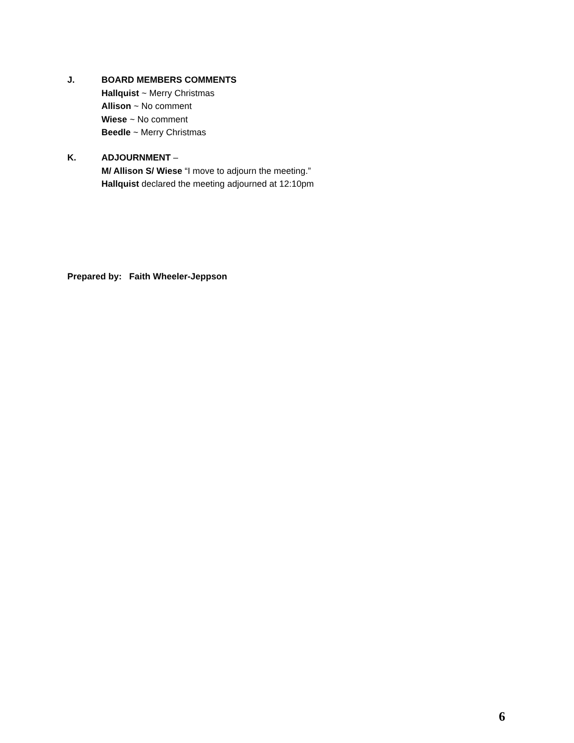J.
BOARD MEMBERS COMMENTS
Hallquist ~ Merry Christmas
Allison ~ No comment
Wiese ~ No comment
Beedle ~ Merry Christmas
K.
ADJOURNMENT –
M/ Allison S/ Wiese “I move to adjourn the meeting.”
Hallquist declared the meeting adjourned at 12:10pm
Prepared by: Faith Wheeler-Jeppson
6